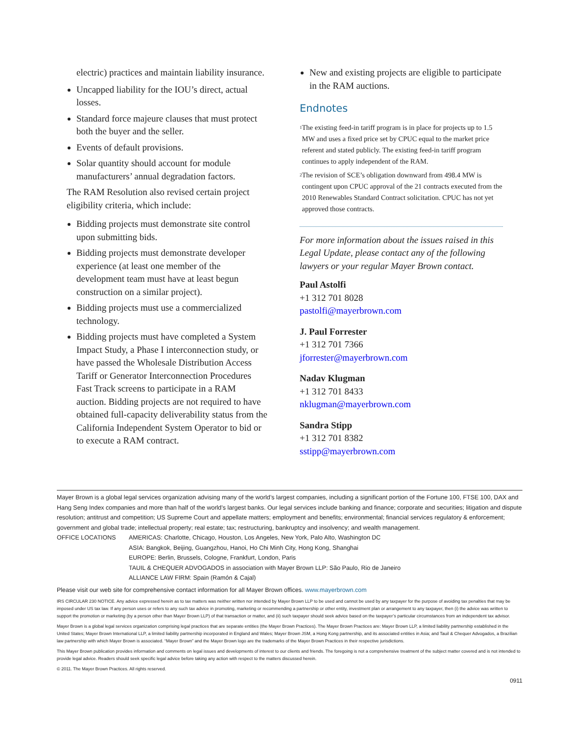electric) practices and maintain liability insurance.
Uncapped liability for the IOU’s direct, actual losses.
Standard force majeure clauses that must protect both the buyer and the seller.
Events of default provisions.
Solar quantity should account for module manufacturers’ annual degradation factors.
The RAM Resolution also revised certain project eligibility criteria, which include:
Bidding projects must demonstrate site control upon submitting bids.
Bidding projects must demonstrate developer experience (at least one member of the development team must have at least begun construction on a similar project).
Bidding projects must use a commercialized technology.
Bidding projects must have completed a System Impact Study, a Phase I interconnection study, or have passed the Wholesale Distribution Access Tariff or Generator Interconnection Procedures Fast Track screens to participate in a RAM auction. Bidding projects are not required to have obtained full-capacity deliverability status from the California Independent System Operator to bid or to execute a RAM contract.
New and existing projects are eligible to participate in the RAM auctions.
Endnotes
<sup>1</sup> The existing feed-in tariff program is in place for projects up to 1.5 MW and uses a fixed price set by CPUC equal to the market price referent and stated publicly. The existing feed-in tariff program continues to apply independent of the RAM.
<sup>2</sup> The revision of SCE’s obligation downward from 498.4 MW is contingent upon CPUC approval of the 21 contracts executed from the 2010 Renewables Standard Contract solicitation. CPUC has not yet approved those contracts.
For more information about the issues raised in this Legal Update, please contact any of the following lawyers or your regular Mayer Brown contact.
Paul Astolfi
+1 312 701 8028
pastolfi@mayerbrown.com
J. Paul Forrester
+1 312 701 7366
jforrester@mayerbrown.com
Nadav Klugman
+1 312 701 8433
nklugman@mayerbrown.com
Sandra Stipp
+1 312 701 8382
sstipp@mayerbrown.com
Mayer Brown is a global legal services organization advising many of the world’s largest companies, including a significant portion of the Fortune 100, FTSE 100, DAX and Hang Seng Index companies and more than half of the world’s largest banks. Our legal services include banking and finance; corporate and securities; litigation and dispute resolution; antitrust and competition; US Supreme Court and appellate matters; employment and benefits; environmental; financial services regulatory & enforcement; government and global trade; intellectual property; real estate; tax; restructuring, bankruptcy and insolvency; and wealth management.
OFFICE LOCATIONS AMERICAS: Charlotte, Chicago, Houston, Los Angeles, New York, Palo Alto, Washington DC
ASIA: Bangkok, Beijing, Guangzhou, Hanoi, Ho Chi Minh City, Hong Kong, Shanghai
EUROPE: Berlin, Brussels, Cologne, Frankfurt, London, Paris
TAUIL & CHEQUER ADVOGADOS in association with Mayer Brown LLP: São Paulo, Rio de Janeiro
ALLIANCE LAW FIRM: Spain (Ramón & Cajal)
Please visit our web site for comprehensive contact information for all Mayer Brown offices. www.mayerbrown.com
IRS CIRCULAR 230 NOTICE. Any advice expressed herein as to tax matters was neither written nor intended by Mayer Brown LLP to be used and cannot be used by any taxpayer for the purpose of avoiding tax penalties that may be imposed under US tax law. If any person uses or refers to any such tax advice in promoting, marketing or recommending a partnership or other entity, investment plan or arrangement to any taxpayer, then (i) the advice was written to support the promotion or marketing (by a person other than Mayer Brown LLP) of that transaction or matter, and (ii) such taxpayer should seek advice based on the taxpayer’s particular circumstances from an independent tax advisor.
Mayer Brown is a global legal services organization comprising legal practices that are separate entities (the Mayer Brown Practices). The Mayer Brown Practices are: Mayer Brown LLP, a limited liability partnership established in the United States; Mayer Brown International LLP, a limited liability partnership incorporated in England and Wales; Mayer Brown JSM, a Hong Kong partnership, and its associated entities in Asia; and Tauil & Chequer Advogados, a Brazilian law partnership with which Mayer Brown is associated. “Mayer Brown” and the Mayer Brown logo are the trademarks of the Mayer Brown Practices in their respective jurisdictions.
This Mayer Brown publication provides information and comments on legal issues and developments of interest to our clients and friends. The foregoing is not a comprehensive treatment of the subject matter covered and is not intended to provide legal advice. Readers should seek specific legal advice before taking any action with respect to the matters discussed herein.
© 2011. The Mayer Brown Practices. All rights reserved.
0911